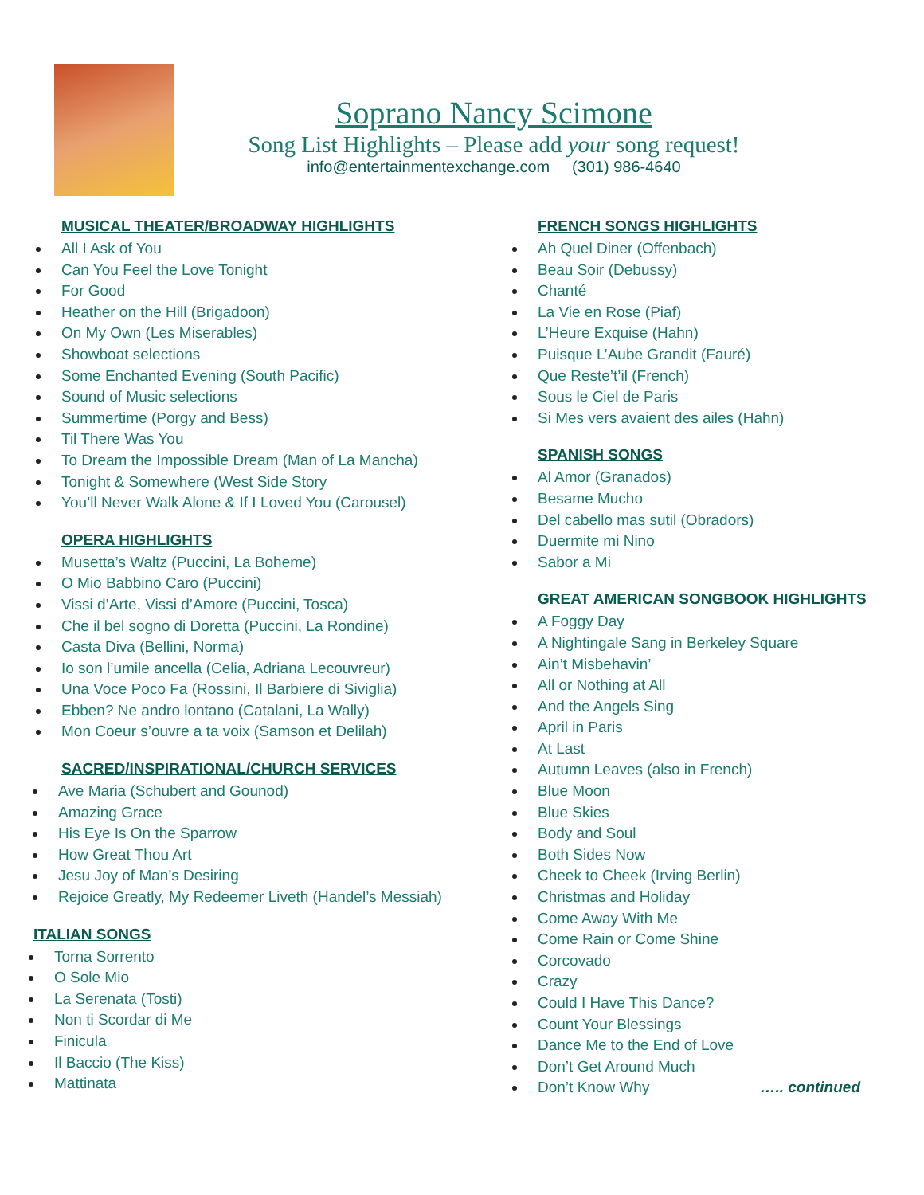Soprano Nancy Scimone
Song List Highlights – Please add your song request!
info@entertainmentexchange.com (301) 986-4640
MUSICAL THEATER/BROADWAY HIGHLIGHTS
All I Ask of You
Can You Feel the Love Tonight
For Good
Heather on the Hill (Brigadoon)
On My Own (Les Miserables)
Showboat selections
Some Enchanted Evening (South Pacific)
Sound of Music selections
Summertime (Porgy and Bess)
Til There Was You
To Dream the Impossible Dream (Man of La Mancha)
Tonight & Somewhere (West Side Story
You’ll Never Walk Alone & If I Loved You (Carousel)
OPERA HIGHLIGHTS
Musetta’s Waltz (Puccini, La Boheme)
O Mio Babbino Caro (Puccini)
Vissi d’Arte, Vissi d’Amore (Puccini, Tosca)
Che il bel sogno di Doretta (Puccini, La Rondine)
Casta Diva (Bellini, Norma)
Io son l’umile ancella (Celia, Adriana Lecouvreur)
Una Voce Poco Fa (Rossini, Il Barbiere di Siviglia)
Ebben? Ne andro lontano (Catalani, La Wally)
Mon Coeur s’ouvre a ta voix (Samson et Delilah)
SACRED/INSPIRATIONAL/CHURCH SERVICES
Ave Maria (Schubert and Gounod)
Amazing Grace
His Eye Is On the Sparrow
How Great Thou Art
Jesu Joy of Man’s Desiring
Rejoice Greatly, My Redeemer Liveth (Handel’s Messiah)
ITALIAN SONGS
Torna Sorrento
O Sole Mio
La Serenata (Tosti)
Non ti Scordar di Me
Finicula
Il Baccio (The Kiss)
Mattinata
FRENCH SONGS HIGHLIGHTS
Ah Quel Diner (Offenbach)
Beau Soir (Debussy)
Chanté
La Vie en Rose (Piaf)
L’Heure Exquise (Hahn)
Puisque L’Aube Grandit (Fauré)
Que Reste’t’il (French)
Sous le Ciel de Paris
Si Mes vers avaient des ailes (Hahn)
SPANISH SONGS
Al Amor (Granados)
Besame Mucho
Del cabello mas sutil (Obradors)
Duermite mi Nino
Sabor a Mi
GREAT AMERICAN SONGBOOK HIGHLIGHTS
A Foggy Day
A Nightingale Sang in Berkeley Square
Ain’t Misbehavin’
All or Nothing at All
And the Angels Sing
April in Paris
At Last
Autumn Leaves (also in French)
Blue Moon
Blue Skies
Body and Soul
Both Sides Now
Cheek to Cheek (Irving Berlin)
Christmas and Holiday
Come Away With Me
Come Rain or Come Shine
Corcovado
Crazy
Could I Have This Dance?
Count Your Blessings
Dance Me to the End of Love
Don’t Get Around Much
Don’t Know Why ….. continued